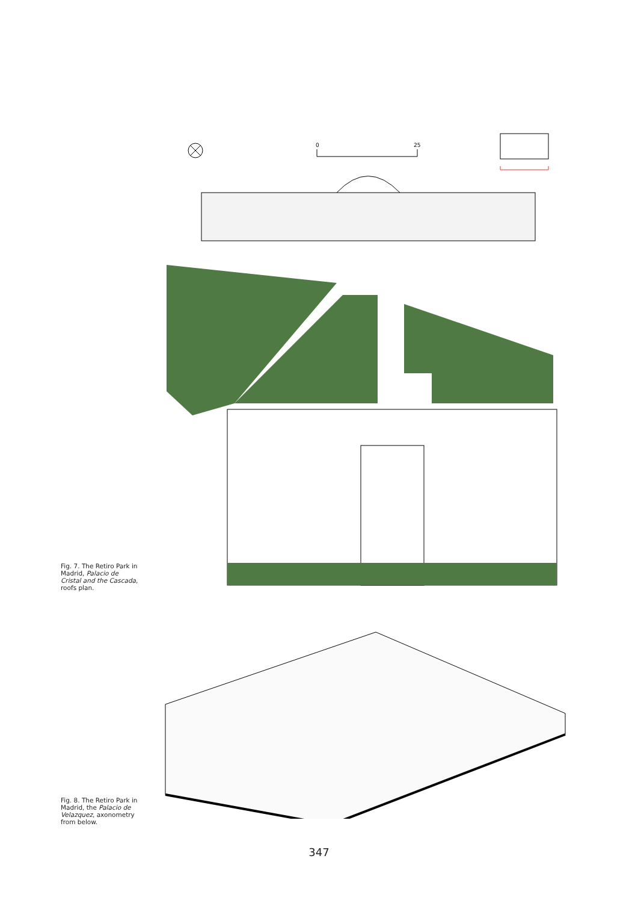0
25
Fig. 7. The Retiro Park in Madrid, Palacio de Cristal and the Cascada, roofs plan.
Fig. 8. The Retiro Park in Madrid, the Palacio de Velazquez, axonometry from below.
347